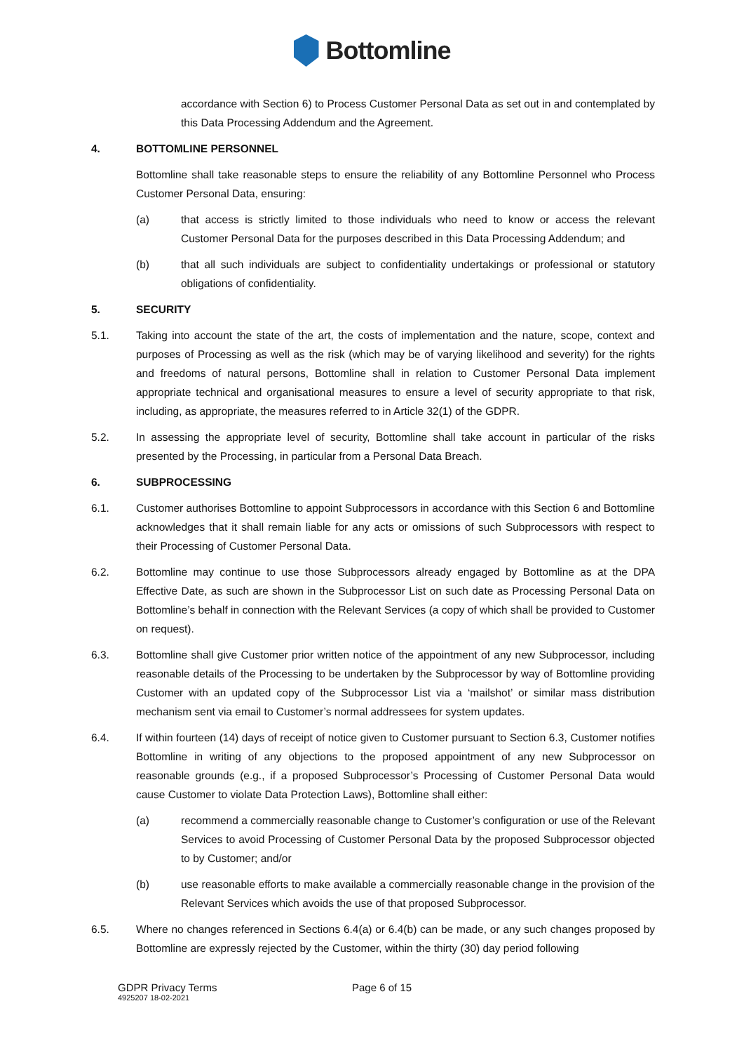Bottomline
accordance with Section 6) to Process Customer Personal Data as set out in and contemplated by this Data Processing Addendum and the Agreement.
4. BOTTOMLINE PERSONNEL
Bottomline shall take reasonable steps to ensure the reliability of any Bottomline Personnel who Process Customer Personal Data, ensuring:
(a) that access is strictly limited to those individuals who need to know or access the relevant Customer Personal Data for the purposes described in this Data Processing Addendum; and
(b) that all such individuals are subject to confidentiality undertakings or professional or statutory obligations of confidentiality.
5. SECURITY
5.1. Taking into account the state of the art, the costs of implementation and the nature, scope, context and purposes of Processing as well as the risk (which may be of varying likelihood and severity) for the rights and freedoms of natural persons, Bottomline shall in relation to Customer Personal Data implement appropriate technical and organisational measures to ensure a level of security appropriate to that risk, including, as appropriate, the measures referred to in Article 32(1) of the GDPR.
5.2. In assessing the appropriate level of security, Bottomline shall take account in particular of the risks presented by the Processing, in particular from a Personal Data Breach.
6. SUBPROCESSING
6.1. Customer authorises Bottomline to appoint Subprocessors in accordance with this Section 6 and Bottomline acknowledges that it shall remain liable for any acts or omissions of such Subprocessors with respect to their Processing of Customer Personal Data.
6.2. Bottomline may continue to use those Subprocessors already engaged by Bottomline as at the DPA Effective Date, as such are shown in the Subprocessor List on such date as Processing Personal Data on Bottomline’s behalf in connection with the Relevant Services (a copy of which shall be provided to Customer on request).
6.3. Bottomline shall give Customer prior written notice of the appointment of any new Subprocessor, including reasonable details of the Processing to be undertaken by the Subprocessor by way of Bottomline providing Customer with an updated copy of the Subprocessor List via a ‘mailshot’ or similar mass distribution mechanism sent via email to Customer’s normal addressees for system updates.
6.4. If within fourteen (14) days of receipt of notice given to Customer pursuant to Section 6.3, Customer notifies Bottomline in writing of any objections to the proposed appointment of any new Subprocessor on reasonable grounds (e.g., if a proposed Subprocessor’s Processing of Customer Personal Data would cause Customer to violate Data Protection Laws), Bottomline shall either:
(a) recommend a commercially reasonable change to Customer’s configuration or use of the Relevant Services to avoid Processing of Customer Personal Data by the proposed Subprocessor objected to by Customer; and/or
(b) use reasonable efforts to make available a commercially reasonable change in the provision of the Relevant Services which avoids the use of that proposed Subprocessor.
6.5. Where no changes referenced in Sections 6.4(a) or 6.4(b) can be made, or any such changes proposed by Bottomline are expressly rejected by the Customer, within the thirty (30) day period following
GDPR Privacy Terms
4925207 18-02-2021
Page 6 of 15